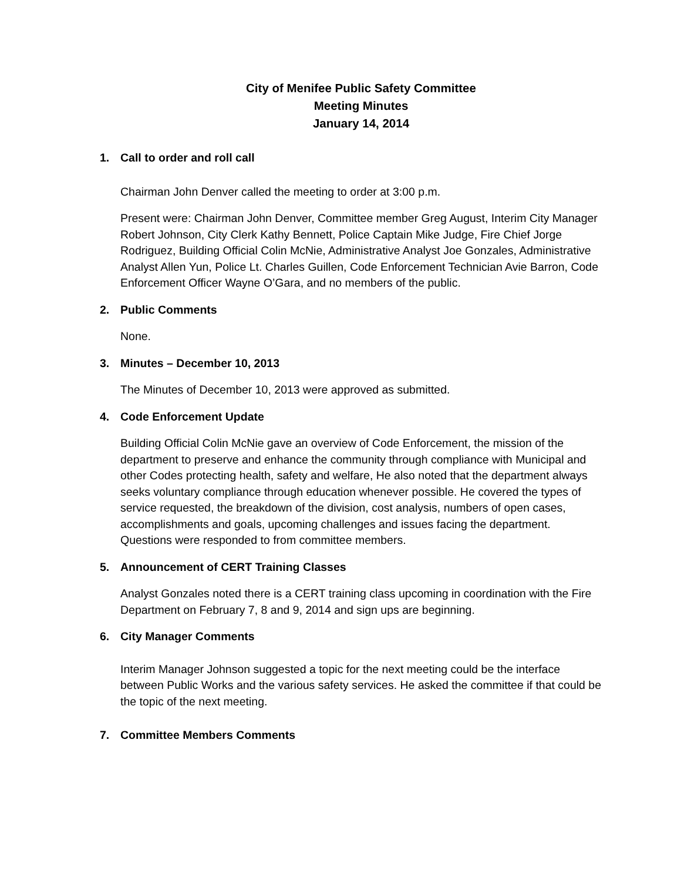City of Menifee Public Safety Committee
Meeting Minutes
January 14, 2014
1. Call to order and roll call
Chairman John Denver called the meeting to order at 3:00 p.m.
Present were: Chairman John Denver, Committee member Greg August, Interim City Manager Robert Johnson, City Clerk Kathy Bennett, Police Captain Mike Judge, Fire Chief Jorge Rodriguez, Building Official Colin McNie, Administrative Analyst Joe Gonzales, Administrative Analyst Allen Yun, Police Lt. Charles Guillen, Code Enforcement Technician Avie Barron, Code Enforcement Officer Wayne O’Gara, and no members of the public.
2. Public Comments
None.
3. Minutes – December 10, 2013
The Minutes of December 10, 2013 were approved as submitted.
4. Code Enforcement Update
Building Official Colin McNie gave an overview of Code Enforcement, the mission of the department to preserve and enhance the community through compliance with Municipal and other Codes protecting health, safety and welfare, He also noted that the department always seeks voluntary compliance through education whenever possible. He covered the types of service requested, the breakdown of the division, cost analysis, numbers of open cases, accomplishments and goals, upcoming challenges and issues facing the department. Questions were responded to from committee members.
5. Announcement of CERT Training Classes
Analyst Gonzales noted there is a CERT training class upcoming in coordination with the Fire Department on February 7, 8 and 9, 2014 and sign ups are beginning.
6. City Manager Comments
Interim Manager Johnson suggested a topic for the next meeting could be the interface between Public Works and the various safety services. He asked the committee if that could be the topic of the next meeting.
7. Committee Members Comments